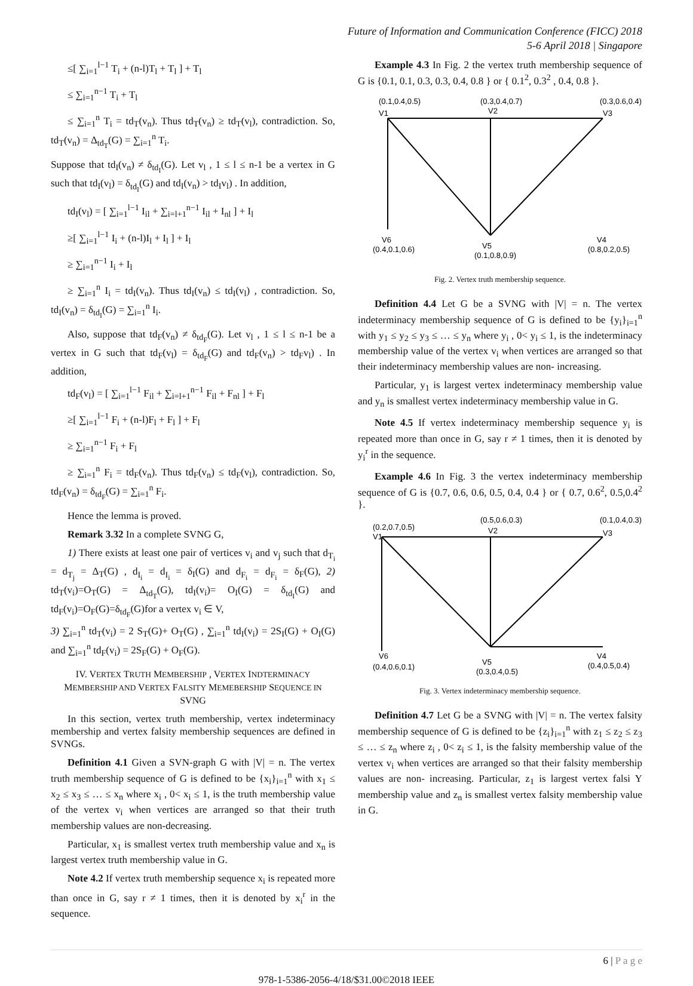Future of Information and Communication Conference (FICC) 2018
5-6 April 2018 | Singapore
≤[ ∑<sub>i=1</sub><sup>l−1</sup> T<sub>i</sub> + (n-l)T<sub>l</sub> + T<sub>l</sub> ] + T<sub>l</sub>
≤ ∑<sub>i=1</sub><sup>n−1</sup> T<sub>i</sub> + T<sub>l</sub>
≤ ∑<sub>i=1</sub><sup>n</sup> T<sub>i</sub> = td<sub>T</sub>(v<sub>n</sub>). Thus td<sub>T</sub>(v<sub>n</sub>) ≥ td<sub>T</sub>(v<sub>l</sub>), contradiction. So, td<sub>T</sub>(v<sub>n</sub>) = Δ<sub>td<sub>T</sub></sub>(G) = ∑<sub>i=1</sub><sup>n</sup> T<sub>i</sub>.
Suppose that td<sub>I</sub>(v<sub>n</sub>) ≠ δ<sub>td<sub>I</sub></sub>(G). Let v<sub>l</sub> , 1 ≤ l ≤ n-1 be a vertex in G such that td<sub>I</sub>(v<sub>l</sub>) = δ<sub>td<sub>I</sub></sub>(G) and td<sub>I</sub>(v<sub>n</sub>) > td<sub>I</sub>v<sub>l</sub>) . In addition,
td<sub>I</sub>(v<sub>l</sub>) = [ ∑<sub>i=1</sub><sup>l−1</sup> I<sub>il</sub> + ∑<sub>i=l+1</sub><sup>n−1</sup> I<sub>il</sub> + I<sub>nl</sub> ] + I<sub>l</sub>
≥[ ∑<sub>i=1</sub><sup>l−1</sup> I<sub>i</sub> + (n-l)I<sub>l</sub> + I<sub>l</sub> ] + I<sub>l</sub>
≥ ∑<sub>i=1</sub><sup>n−1</sup> I<sub>i</sub> + I<sub>l</sub>
≥ ∑<sub>i=1</sub><sup>n</sup> I<sub>i</sub> = td<sub>I</sub>(v<sub>n</sub>). Thus td<sub>I</sub>(v<sub>n</sub>) ≤ td<sub>I</sub>(v<sub>l</sub>) , contradiction. So, td<sub>I</sub>(v<sub>n</sub>) = δ<sub>td<sub>I</sub></sub>(G) = ∑<sub>i=1</sub><sup>n</sup> I<sub>i</sub>.
Also, suppose that td<sub>F</sub>(v<sub>n</sub>) ≠ δ<sub>td<sub>F</sub></sub>(G). Let v<sub>l</sub> , 1 ≤ l ≤ n-1 be a vertex in G such that td<sub>F</sub>(v<sub>l</sub>) = δ<sub>td<sub>F</sub></sub>(G) and td<sub>F</sub>(v<sub>n</sub>) > td<sub>F</sub>v<sub>l</sub>) . In addition,
td<sub>F</sub>(v<sub>l</sub>) = [ ∑<sub>i=1</sub><sup>l−1</sup> F<sub>il</sub> + ∑<sub>i=l+1</sub><sup>n−1</sup> F<sub>il</sub> + F<sub>nl</sub> ] + F<sub>l</sub>
≥[ ∑<sub>i=1</sub><sup>l−1</sup> F<sub>i</sub> + (n-l)F<sub>l</sub> + F<sub>l</sub> ] + F<sub>l</sub>
≥ ∑<sub>i=1</sub><sup>n−1</sup> F<sub>i</sub> + F<sub>l</sub>
≥ ∑<sub>i=1</sub><sup>n</sup> F<sub>i</sub> = td<sub>F</sub>(v<sub>n</sub>). Thus td<sub>F</sub>(v<sub>n</sub>) ≤ td<sub>F</sub>(v<sub>l</sub>), contradiction. So, td<sub>F</sub>(v<sub>n</sub>) = δ<sub>td<sub>F</sub></sub>(G) = ∑<sub>i=1</sub><sup>n</sup> F<sub>i</sub>.
Hence the lemma is proved.
Remark 3.32 In a complete SVNG G,
1) There exists at least one pair of vertices v<sub>i</sub> and v<sub>j</sub> such that d<sub>T<sub>i</sub></sub> = d<sub>T<sub>j</sub></sub> = Δ<sub>T</sub>(G) , d<sub>I<sub>i</sub></sub> = d<sub>I<sub>i</sub></sub> = δ<sub>I</sub>(G) and d<sub>F<sub>i</sub></sub> = d<sub>F<sub>i</sub></sub> = δ<sub>F</sub>(G), 2) td<sub>T</sub>(v<sub>i</sub>)=O<sub>T</sub>(G) = Δ<sub>td<sub>T</sub></sub>(G), td<sub>I</sub>(v<sub>i</sub>)= O<sub>I</sub>(G) = δ<sub>td<sub>I</sub></sub>(G) and td<sub>F</sub>(v<sub>i</sub>)=O<sub>F</sub>(G)=δ<sub>td<sub>F</sub></sub>(G)for a vertex v<sub>i</sub> ∈ V,
3) ∑<sub>i=1</sub><sup>n</sup> td<sub>T</sub>(v<sub>i</sub>) = 2 S<sub>T</sub>(G)+ O<sub>T</sub>(G) , ∑<sub>i=1</sub><sup>n</sup> td<sub>I</sub>(v<sub>i</sub>) = 2S<sub>I</sub>(G) + O<sub>I</sub>(G) and ∑<sub>i=1</sub><sup>n</sup> td<sub>F</sub>(v<sub>i</sub>) = 2S<sub>F</sub>(G) + O<sub>F</sub>(G).
IV. VERTEX TRUTH MEMBERSHIP , VERTEX INDTERMINACY MEMBERSHIP AND VERTEX FALSITY MEMEBERSHIP SEQUENCE IN SVNG
In this section, vertex truth membership, vertex indeterminacy membership and vertex falsity membership sequences are defined in SVNGs.
Definition 4.1 Given a SVN-graph G with |V| = n. The vertex truth membership sequence of G is defined to be {x<sub>i</sub>}<sub>i=1</sub><sup>n</sup> with x<sub>1</sub> ≤ x<sub>2</sub> ≤ x<sub>3</sub> ≤ … ≤ x<sub>n</sub> where x<sub>i</sub> , 0< x<sub>i</sub> ≤ 1, is the truth membership value of the vertex v<sub>i</sub> when vertices are arranged so that their truth membership values are non-decreasing.
Particular, x<sub>1</sub> is smallest vertex truth membership value and x<sub>n</sub> is largest vertex truth membership value in G.
Note 4.2 If vertex truth membership sequence x<sub>i</sub> is repeated more than once in G, say r ≠ 1 times, then it is denoted by x<sub>i</sub><sup>r</sup> in the sequence.
Example 4.3 In Fig. 2 the vertex truth membership sequence of G is {0.1, 0.1, 0.3, 0.3, 0.4, 0.8 } or { 0.1<sup>2</sup>, 0.3<sup>2</sup> , 0.4, 0.8 }.
(0.1,0.4,0.5)
(0.3,0.4,0.7)
(0.3,0.6,0.4)
V1
V2
V3
V6
(0.4,0.1,0.6)
V5
(0.1,0.8,0.9)
V4
(0.8,0.2,0.5)
Fig. 2. Vertex truth membership sequence.
Definition 4.4 Let G be a SVNG with |V| = n. The vertex indeterminacy membership sequence of G is defined to be {y<sub>i</sub>}<sub>i=1</sub><sup>n</sup> with y<sub>1</sub> ≤ y<sub>2</sub> ≤ y<sub>3</sub> ≤ … ≤ y<sub>n</sub> where y<sub>i</sub> , 0< y<sub>i</sub> ≤ 1, is the indeterminacy membership value of the vertex v<sub>i</sub> when vertices are arranged so that their indeterminacy membership values are non- increasing.
Particular, y<sub>1</sub> is largest vertex indeterminacy membership value and y<sub>n</sub> is smallest vertex indeterminacy membership value in G.
Note 4.5 If vertex indeterminacy membership sequence y<sub>i</sub> is repeated more than once in G, say r ≠ 1 times, then it is denoted by y<sub>i</sub><sup>r</sup> in the sequence.
Example 4.6 In Fig. 3 the vertex indeterminacy membership sequence of G is {0.7, 0.6, 0.6, 0.5, 0.4, 0.4 } or { 0.7, 0.6<sup>2</sup>, 0.5,0.4<sup>2</sup> }.
(0.2,0.7,0.5)
(0.5,0.6,0.3)
(0.1,0.4,0.3)
V1
V2
V3
V6
(0.4,0.6,0.1)
V5
(0.3,0.4,0.5)
V4
(0.4,0.5,0.4)
Fig. 3. Vertex indeterminacy membership sequence.
Definition 4.7 Let G be a SVNG with |V| = n. The vertex falsity membership sequence of G is defined to be {z<sub>i</sub>}<sub>i=1</sub><sup>n</sup> with z<sub>1</sub> ≤ z<sub>2</sub> ≤ z<sub>3</sub> ≤ … ≤ z<sub>n</sub> where z<sub>i</sub> , 0< z<sub>i</sub> ≤ 1, is the falsity membership value of the vertex v<sub>i</sub> when vertices are arranged so that their falsity membership values are non- increasing. Particular, z<sub>1</sub> is largest vertex falsi Y membership value and z<sub>n</sub> is smallest vertex falsity membership value in G.
6 | P a g e
978-1-5386-2056-4/18/$31.00©2018 IEEE